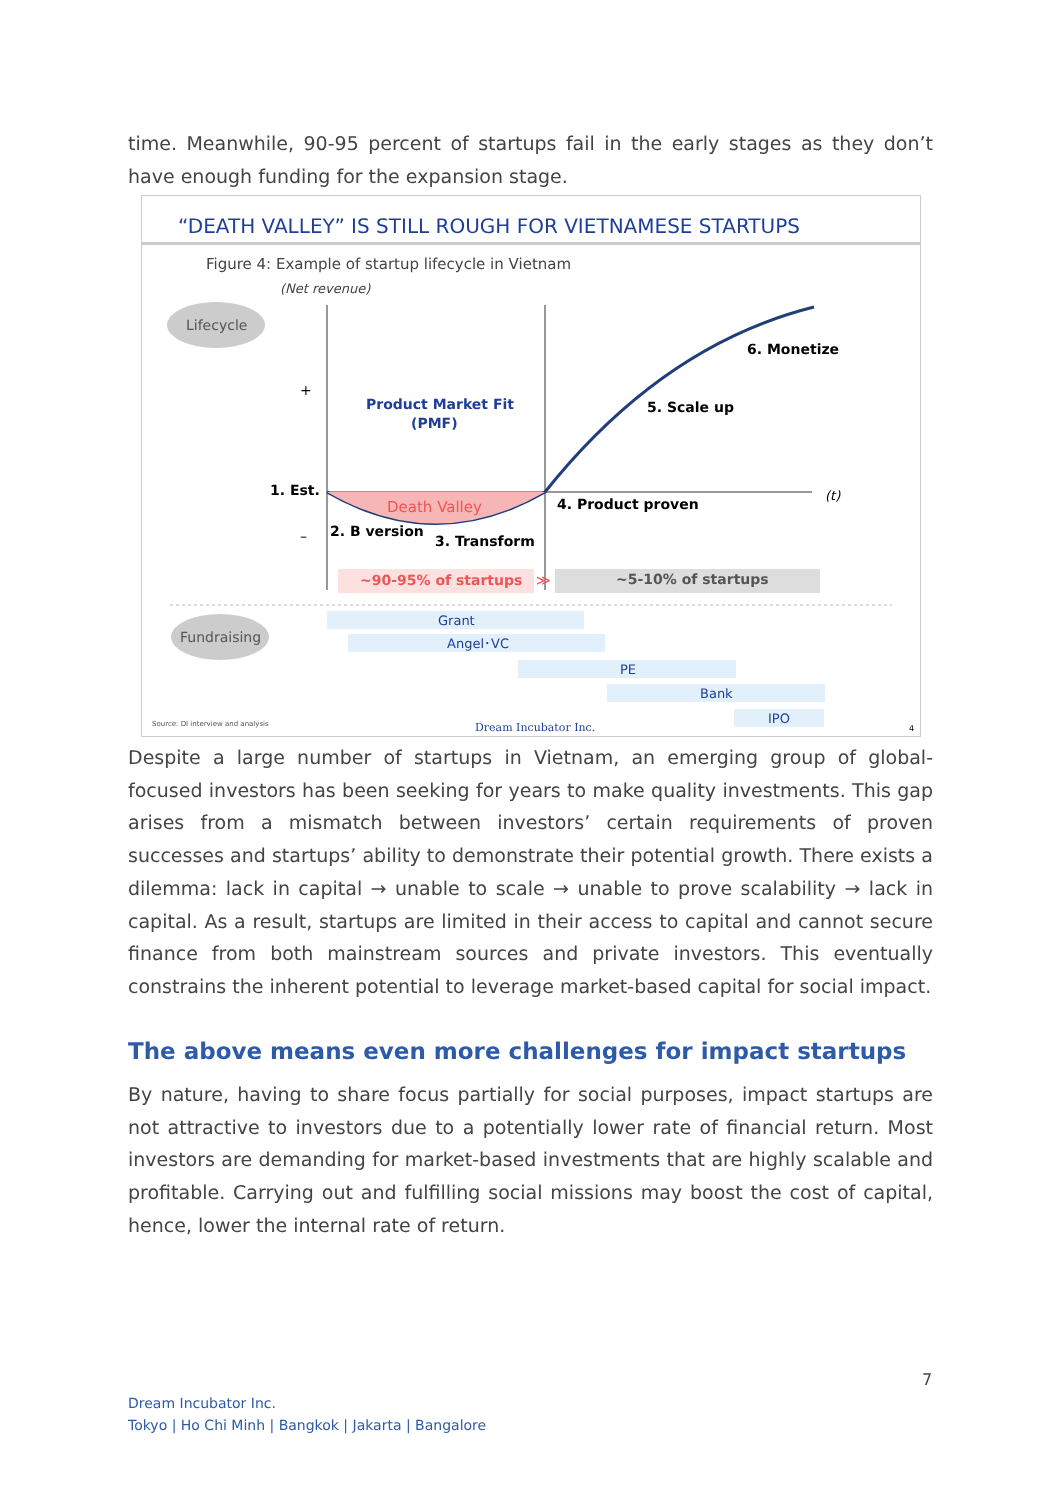time. Meanwhile, 90-95 percent of startups fail in the early stages as they don’t have enough funding for the expansion stage.
“DEATH VALLEY” IS STILL ROUGH FOR VIETNAMESE STARTUPS
Figure 4: Example of startup lifecycle in Vietnam
(Net revenue)
Lifecycle
+
–
Product Market Fit
(PMF)
1. Est.
Death Valley
2. B version
3. Transform
4. Product proven
5. Scale up
6. Monetize
(t)
~90-95% of startups
≫
~5-10% of startups
Fundraising
Grant
Angel･VC
PE
Bank
IPO
Source: DI interview and analysis
Dream Incubator Inc.
4
Despite a large number of startups in Vietnam, an emerging group of global-focused investors has been seeking for years to make quality investments. This gap arises from a mismatch between investors’ certain requirements of proven successes and startups’ ability to demonstrate their potential growth. There exists a dilemma: lack in capital → unable to scale → unable to prove scalability → lack in capital. As a result, startups are limited in their access to capital and cannot secure finance from both mainstream sources and private investors. This eventually constrains the inherent potential to leverage market-based capital for social impact.
The above means even more challenges for impact startups
By nature, having to share focus partially for social purposes, impact startups are not attractive to investors due to a potentially lower rate of financial return. Most investors are demanding for market-based investments that are highly scalable and profitable. Carrying out and fulfilling social missions may boost the cost of capital, hence, lower the internal rate of return.
7
Dream Incubator Inc.
Tokyo | Ho Chi Minh | Bangkok | Jakarta | Bangalore